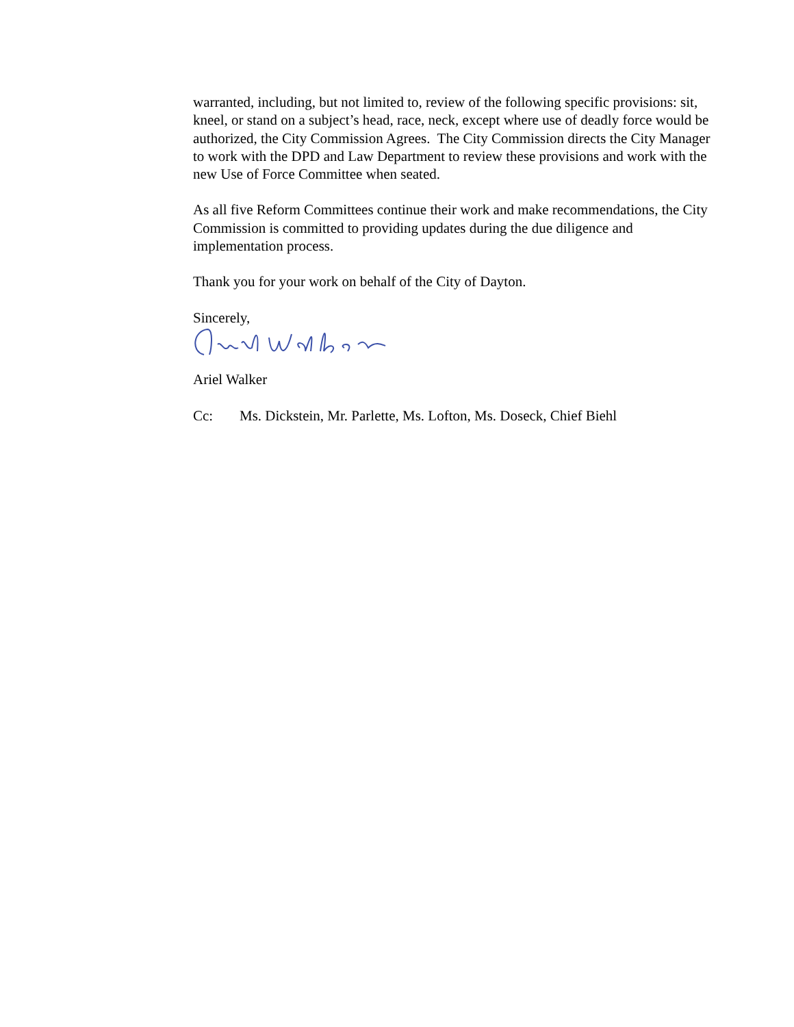warranted, including, but not limited to, review of the following specific provisions: sit, kneel, or stand on a subject’s head, race, neck, except where use of deadly force would be authorized, the City Commission Agrees. The City Commission directs the City Manager to work with the DPD and Law Department to review these provisions and work with the new Use of Force Committee when seated.
As all five Reform Committees continue their work and make recommendations, the City Commission is committed to providing updates during the due diligence and implementation process.
Thank you for your work on behalf of the City of Dayton.
Sincerely,
Ariel Walker
Cc: Ms. Dickstein, Mr. Parlette, Ms. Lofton, Ms. Doseck, Chief Biehl